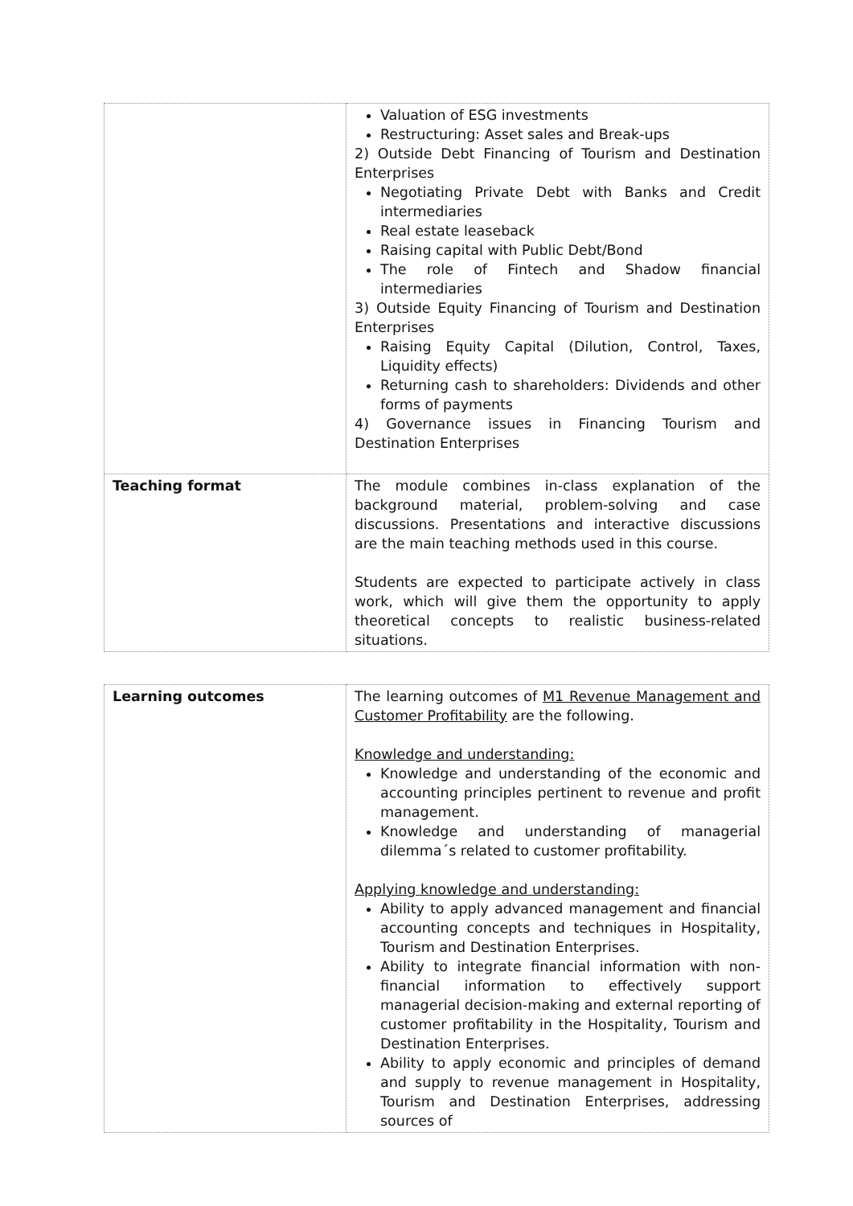| | Valuation of ESG investments Restructuring: Asset sales and Break-ups 2) Outside Debt Financing of Tourism and Destination Enterprises Negotiating Private Debt with Banks and Credit intermediaries Real estate leaseback Raising capital with Public Debt/Bond The role of Fintech and Shadow financial intermediaries 3) Outside Equity Financing of Tourism and Destination Enterprises Raising Equity Capital (Dilution, Control, Taxes, Liquidity effects) Returning cash to shareholders: Dividends and other forms of payments 4) Governance issues in Financing Tourism and Destination Enterprises |
| Teaching format | The module combines in-class explanation of the background material, problem-solving and case discussions. Presentations and interactive discussions are the main teaching methods used in this course. Students are expected to participate actively in class work, which will give them the opportunity to apply theoretical concepts to realistic business-related situations. |
| Learning outcomes | The learning outcomes of M1 Revenue Management and Customer Profitability are the following. Knowledge and understanding: Knowledge and understanding of the economic and accounting principles pertinent to revenue and profit management. Knowledge and understanding of managerial dilemma´s related to customer profitability. Applying knowledge and understanding: Ability to apply advanced management and financial accounting concepts and techniques in Hospitality, Tourism and Destination Enterprises. Ability to integrate financial information with non-financial information to effectively support managerial decision-making and external reporting of customer profitability in the Hospitality, Tourism and Destination Enterprises. Ability to apply economic and principles of demand and supply to revenue management in Hospitality, Tourism and Destination Enterprises, addressing sources of |